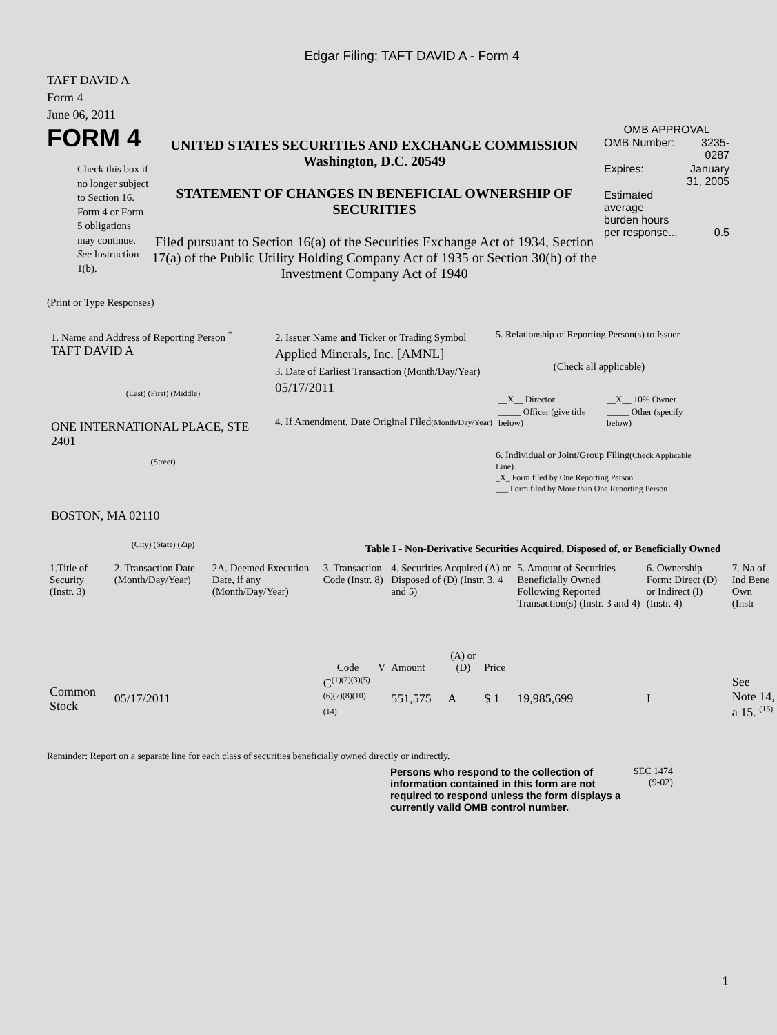Edgar Filing: TAFT DAVID A - Form 4
TAFT DAVID A
Form 4
June 06, 2011
FORM 4
Check this box if no longer subject to Section 16. Form 4 or Form 5 obligations may continue. See Instruction 1(b).
UNITED STATES SECURITIES AND EXCHANGE COMMISSION
Washington, D.C. 20549
STATEMENT OF CHANGES IN BENEFICIAL OWNERSHIP OF SECURITIES
Filed pursuant to Section 16(a) of the Securities Exchange Act of 1934, Section 17(a) of the Public Utility Holding Company Act of 1935 or Section 30(h) of the Investment Company Act of 1940
OMB APPROVAL
| OMB Number: | 3235-0287 |
| Expires: | January 31, 2005 |
| Estimated average burden hours per response... | 0.5 |
(Print or Type Responses)
1. Name and Address of Reporting Person <sup>*</sup>
TAFT DAVID A
(Last) (First) (Middle)
ONE INTERNATIONAL PLACE, STE 2401
(Street)
BOSTON, MA 02110
(City) (State) (Zip)
2. Issuer Name and Ticker or Trading Symbol
Applied Minerals, Inc. [AMNL]
3. Date of Earliest Transaction (Month/Day/Year)
05/17/2011
4. If Amendment, Date Original Filed(Month/Day/Year)
5. Relationship of Reporting Person(s) to Issuer
(Check all applicable)
| __X__ Director | __X__ 10% Owner |
| _____ Officer (give title below) | _____ Other (specify below) |
6. Individual or Joint/Group Filing(Check Applicable Line)
_X_ Form filed by One Reporting Person
___ Form filed by More than One Reporting Person
Table I - Non-Derivative Securities Acquired, Disposed of, or Beneficially Owned
| 1.Title of Security (Instr. 3) | 2. Transaction Date (Month/Day/Year) | 2A. Deemed Execution Date, if any (Month/Day/Year) | 3. Transaction Code (Instr. 8) | | 4. Securities Acquired (A) or Disposed of (D) (Instr. 3, 4 and 5) | | | 5. Amount of Securities Beneficially Owned Following Reported Transaction(s) (Instr. 3 and 4) | 6. Ownership Form: Direct (D) or Indirect (I) (Instr. 4) | 7. Na of Ind Bene Own (Instr |
| --- | --- | --- | --- | --- | --- | --- | --- | --- | --- | --- |
| | | | Code | V | Amount | (A) or (D) | Price | | | |
| Common Stock | 05/17/2011 | | C<sup>(1)(2)(3)(5)(6)(7)(8)(10)(14)</sup> | | 551,575 | A | $ 1 | 19,985,699 | I | See Note 14, a 15. <sup>(15)</sup> |
Reminder: Report on a separate line for each class of securities beneficially owned directly or indirectly.
Persons who respond to the collection of information contained in this form are not required to respond unless the form displays a currently valid OMB control number.
SEC 1474 (9-02)
1